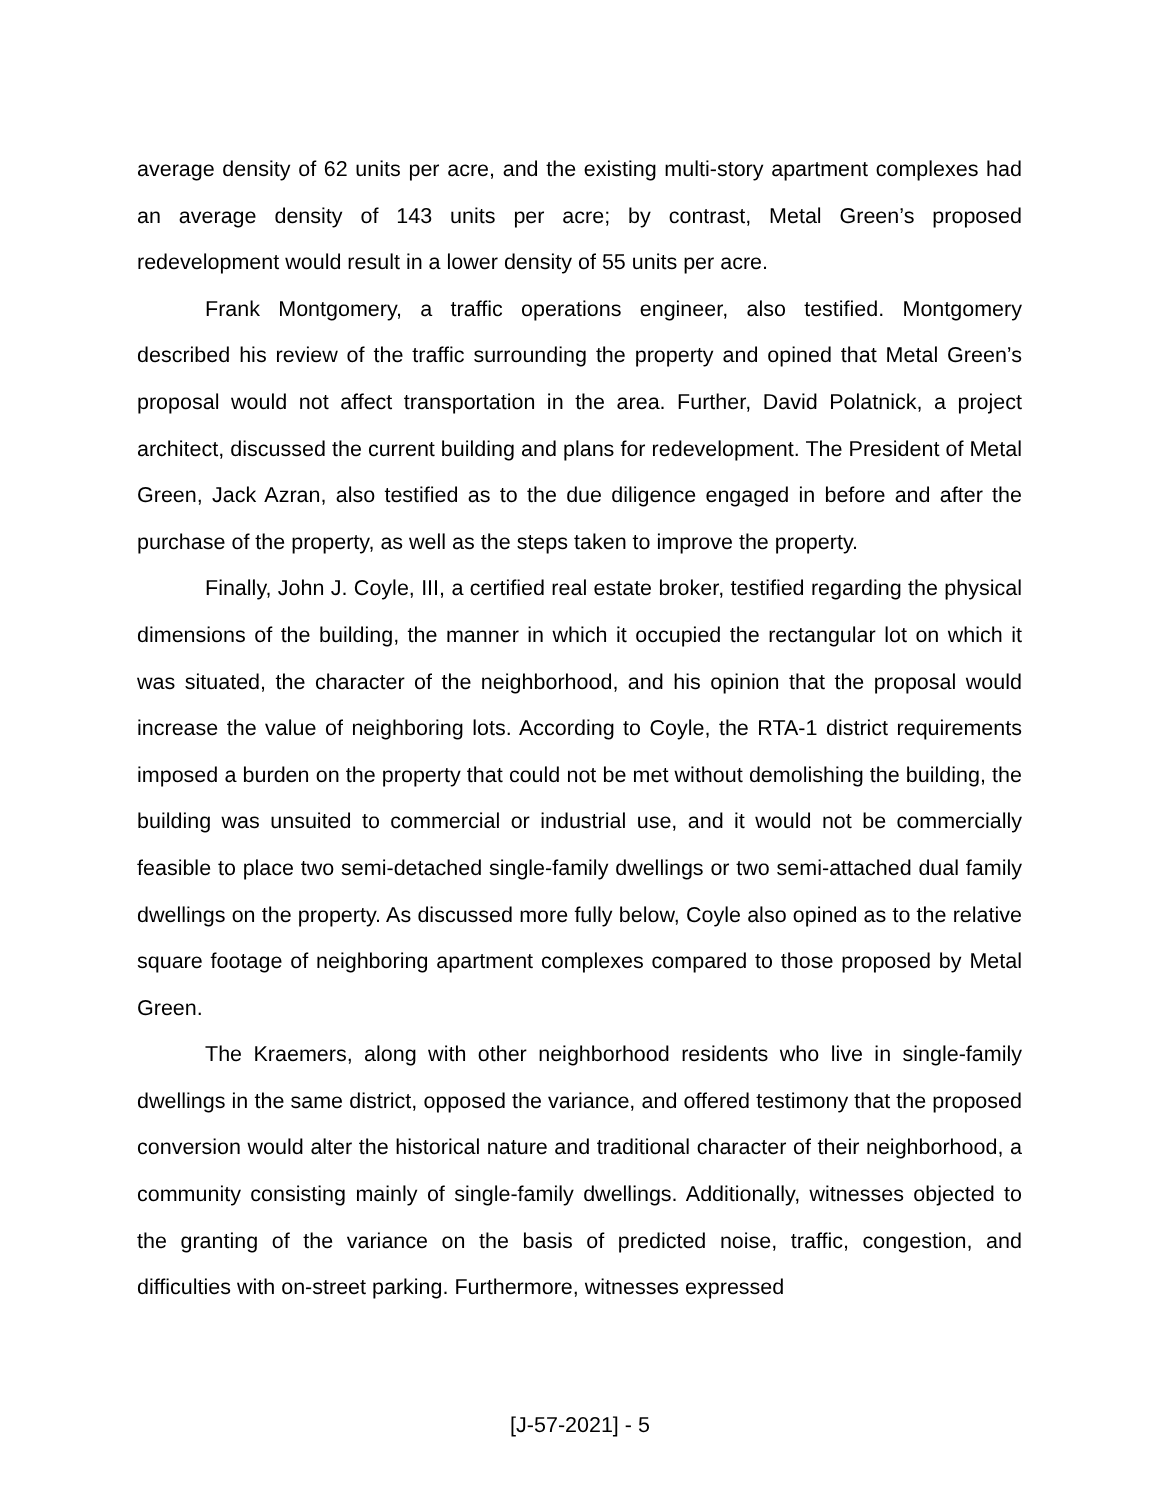average density of 62 units per acre, and the existing multi-story apartment complexes had an average density of 143 units per acre; by contrast, Metal Green’s proposed redevelopment would result in a lower density of 55 units per acre.
Frank Montgomery, a traffic operations engineer, also testified. Montgomery described his review of the traffic surrounding the property and opined that Metal Green’s proposal would not affect transportation in the area. Further, David Polatnick, a project architect, discussed the current building and plans for redevelopment. The President of Metal Green, Jack Azran, also testified as to the due diligence engaged in before and after the purchase of the property, as well as the steps taken to improve the property.
Finally, John J. Coyle, III, a certified real estate broker, testified regarding the physical dimensions of the building, the manner in which it occupied the rectangular lot on which it was situated, the character of the neighborhood, and his opinion that the proposal would increase the value of neighboring lots. According to Coyle, the RTA-1 district requirements imposed a burden on the property that could not be met without demolishing the building, the building was unsuited to commercial or industrial use, and it would not be commercially feasible to place two semi-detached single-family dwellings or two semi-attached dual family dwellings on the property. As discussed more fully below, Coyle also opined as to the relative square footage of neighboring apartment complexes compared to those proposed by Metal Green.
The Kraemers, along with other neighborhood residents who live in single-family dwellings in the same district, opposed the variance, and offered testimony that the proposed conversion would alter the historical nature and traditional character of their neighborhood, a community consisting mainly of single-family dwellings. Additionally, witnesses objected to the granting of the variance on the basis of predicted noise, traffic, congestion, and difficulties with on-street parking. Furthermore, witnesses expressed
[J-57-2021] - 5